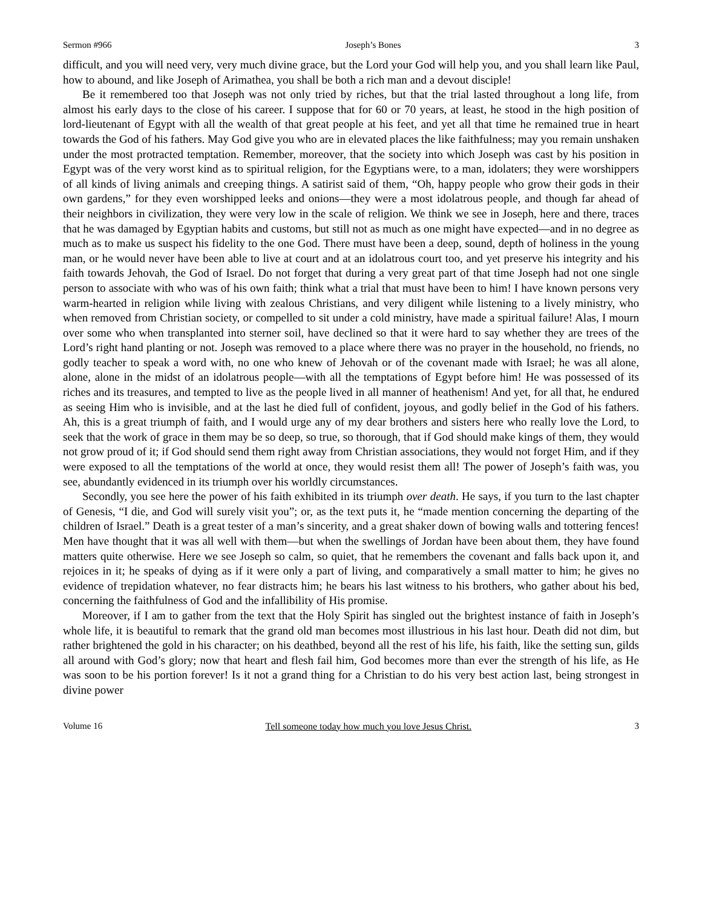Sermon #966 Joseph’s Bones 3
difficult, and you will need very, very much divine grace, but the Lord your God will help you, and you shall learn like Paul, how to abound, and like Joseph of Arimathea, you shall be both a rich man and a devout disciple!
Be it remembered too that Joseph was not only tried by riches, but that the trial lasted throughout a long life, from almost his early days to the close of his career. I suppose that for 60 or 70 years, at least, he stood in the high position of lord-lieutenant of Egypt with all the wealth of that great people at his feet, and yet all that time he remained true in heart towards the God of his fathers. May God give you who are in elevated places the like faithfulness; may you remain unshaken under the most protracted temptation. Remember, moreover, that the society into which Joseph was cast by his position in Egypt was of the very worst kind as to spiritual religion, for the Egyptians were, to a man, idolaters; they were worshippers of all kinds of living animals and creeping things. A satirist said of them, “Oh, happy people who grow their gods in their own gardens,” for they even worshipped leeks and onions—they were a most idolatrous people, and though far ahead of their neighbors in civilization, they were very low in the scale of religion. We think we see in Joseph, here and there, traces that he was damaged by Egyptian habits and customs, but still not as much as one might have expected—and in no degree as much as to make us suspect his fidelity to the one God. There must have been a deep, sound, depth of holiness in the young man, or he would never have been able to live at court and at an idolatrous court too, and yet preserve his integrity and his faith towards Jehovah, the God of Israel. Do not forget that during a very great part of that time Joseph had not one single person to associate with who was of his own faith; think what a trial that must have been to him! I have known persons very warm-hearted in religion while living with zealous Christians, and very diligent while listening to a lively ministry, who when removed from Christian society, or compelled to sit under a cold ministry, have made a spiritual failure! Alas, I mourn over some who when transplanted into sterner soil, have declined so that it were hard to say whether they are trees of the Lord’s right hand planting or not. Joseph was removed to a place where there was no prayer in the household, no friends, no godly teacher to speak a word with, no one who knew of Jehovah or of the covenant made with Israel; he was all alone, alone, alone in the midst of an idolatrous people—with all the temptations of Egypt before him! He was possessed of its riches and its treasures, and tempted to live as the people lived in all manner of heathenism! And yet, for all that, he endured as seeing Him who is invisible, and at the last he died full of confident, joyous, and godly belief in the God of his fathers. Ah, this is a great triumph of faith, and I would urge any of my dear brothers and sisters here who really love the Lord, to seek that the work of grace in them may be so deep, so true, so thorough, that if God should make kings of them, they would not grow proud of it; if God should send them right away from Christian associations, they would not forget Him, and if they were exposed to all the temptations of the world at once, they would resist them all! The power of Joseph’s faith was, you see, abundantly evidenced in its triumph over his worldly circumstances.
Secondly, you see here the power of his faith exhibited in its triumph over death. He says, if you turn to the last chapter of Genesis, “I die, and God will surely visit you”; or, as the text puts it, he “made mention concerning the departing of the children of Israel.” Death is a great tester of a man’s sincerity, and a great shaker down of bowing walls and tottering fences! Men have thought that it was all well with them—but when the swellings of Jordan have been about them, they have found matters quite otherwise. Here we see Joseph so calm, so quiet, that he remembers the covenant and falls back upon it, and rejoices in it; he speaks of dying as if it were only a part of living, and comparatively a small matter to him; he gives no evidence of trepidation whatever, no fear distracts him; he bears his last witness to his brothers, who gather about his bed, concerning the faithfulness of God and the infallibility of His promise.
Moreover, if I am to gather from the text that the Holy Spirit has singled out the brightest instance of faith in Joseph’s whole life, it is beautiful to remark that the grand old man becomes most illustrious in his last hour. Death did not dim, but rather brightened the gold in his character; on his deathbed, beyond all the rest of his life, his faith, like the setting sun, gilds all around with God’s glory; now that heart and flesh fail him, God becomes more than ever the strength of his life, as He was soon to be his portion forever! Is it not a grand thing for a Christian to do his very best action last, being strongest in divine power
Volume 16 Tell someone today how much you love Jesus Christ. 3